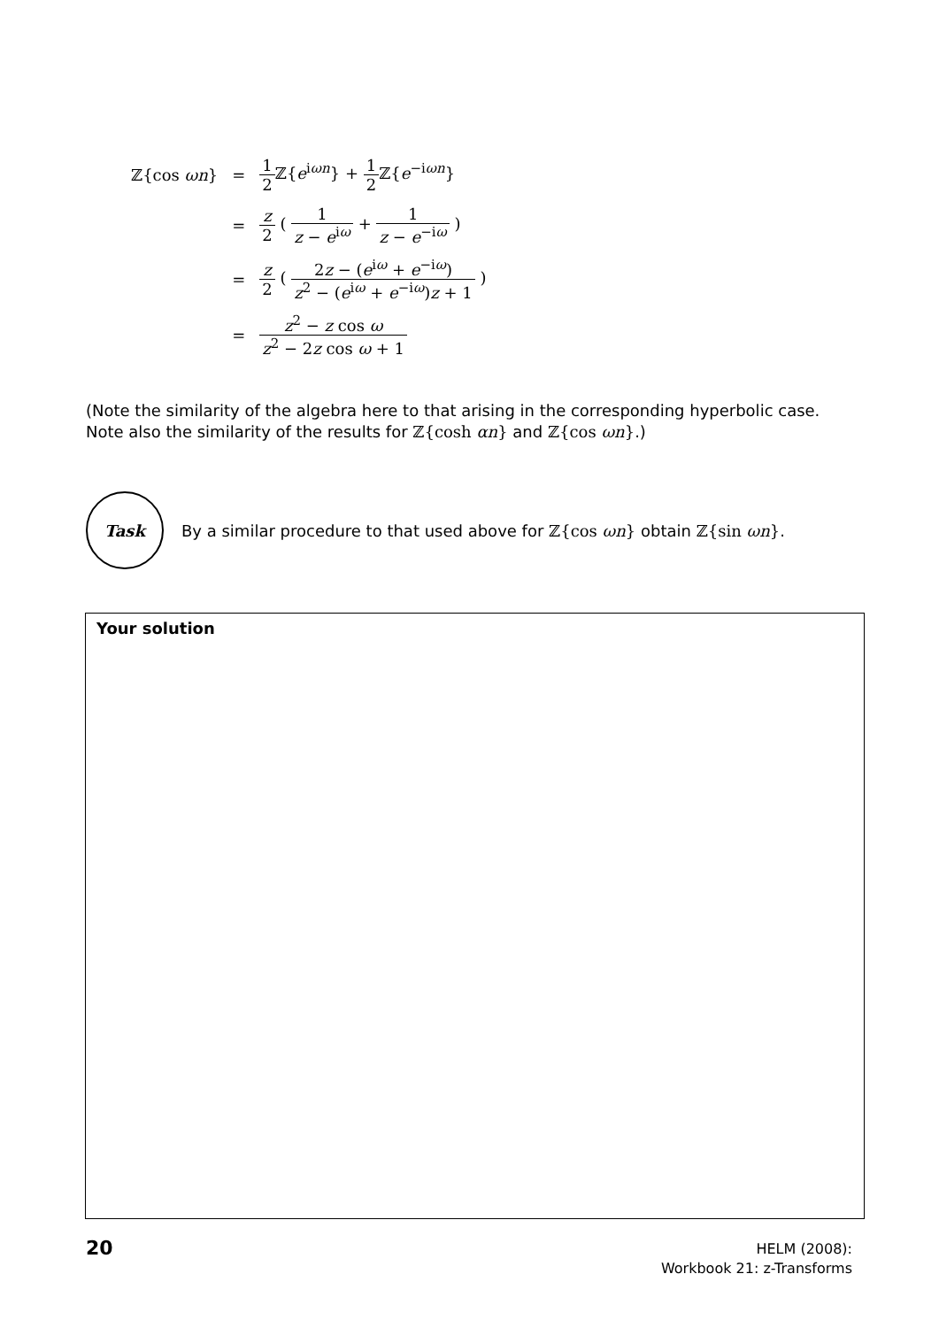| ℤ{cos ωn } | = | 1 2 ℤ{ e<sup>iωn</sup>} + 1 2 ℤ{ e<sup>−iωn</sup>} |
| | = | z 2 ( 1 z − e<sup>iω</sup> + 1 z − e<sup>−iω</sup> ) |
| | = | z 2 ( 2 z − ( e<sup>iω</sup> + e<sup>−iω</sup>) z<sup>2</sup> − ( e<sup>iω</sup> + e<sup>−iω</sup>) z + 1 ) |
| | = | z<sup>2</sup> − z cos ω z<sup>2</sup> − 2 z cos ω + 1 |
(Note the similarity of the algebra here to that arising in the corresponding hyperbolic case. Note also the similarity of the results for ℤ{cosh αn} and ℤ{cos ωn}.)
Task
By a similar procedure to that used above for ℤ{cos ωn} obtain ℤ{sin ωn}.
Your solution
20
HELM (2008):
Workbook 21: z-Transforms